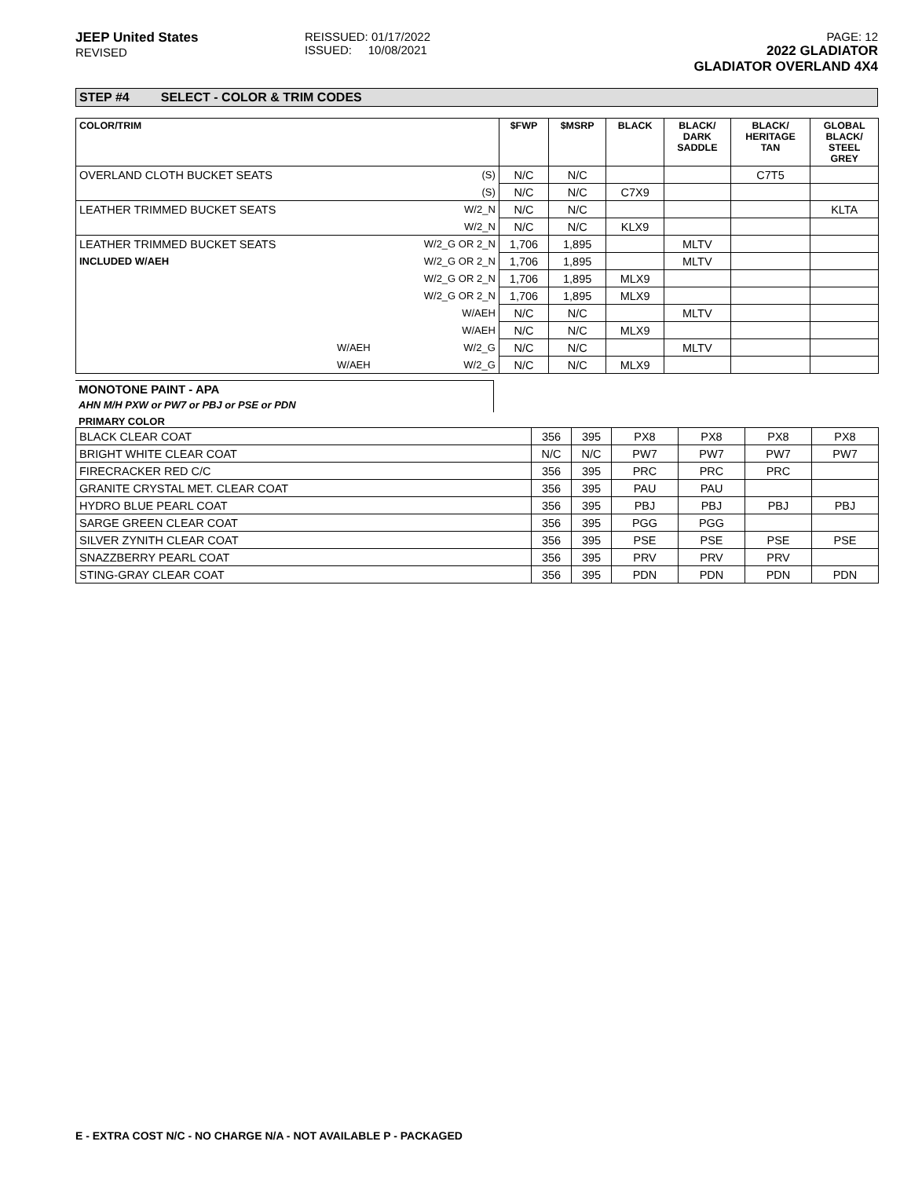JEEP United States
REVISED
REISSUED: 01/17/2022
ISSUED: 10/08/2021
PAGE: 12
2022 GLADIATOR
GLADIATOR OVERLAND 4X4
STEP #4 SELECT - COLOR & TRIM CODES
| COLOR/TRIM | | | $FWP | $MSRP | BLACK | BLACK/ DARK SADDLE | BLACK/ HERITAGE TAN | GLOBAL BLACK/ STEEL GREY |
| --- | --- | --- | --- | --- | --- | --- | --- | --- |
| OVERLAND CLOTH BUCKET SEATS | | (S) | N/C | N/C | | | C7T5 | |
| | | (S) | N/C | N/C | C7X9 | | | |
| LEATHER TRIMMED BUCKET SEATS | | W/2_N | N/C | N/C | | | | KLTA |
| | | W/2_N | N/C | N/C | KLX9 | | | |
| LEATHER TRIMMED BUCKET SEATS | | W/2_G OR 2_N | 1,706 | 1,895 | | MLTV | | |
| INCLUDED W/AEH | | W/2_G OR 2_N | 1,706 | 1,895 | | MLTV | | |
| | | W/2_G OR 2_N | 1,706 | 1,895 | MLX9 | | | |
| | | W/2_G OR 2_N | 1,706 | 1,895 | MLX9 | | | |
| | | W/AEH | N/C | N/C | | MLTV | | |
| | | W/AEH | N/C | N/C | MLX9 | | | |
| | W/AEH | W/2_G | N/C | N/C | | MLTV | | |
| | W/AEH | W/2_G | N/C | N/C | MLX9 | | | |
MONOTONE PAINT - APA
AHN M/H PXW or PW7 or PBJ or PSE or PDN
PRIMARY COLOR
| BLACK CLEAR COAT | 356 | 395 | PX8 | PX8 | PX8 | PX8 |
| BRIGHT WHITE CLEAR COAT | N/C | N/C | PW7 | PW7 | PW7 | PW7 |
| FIRECRACKER RED C/C | 356 | 395 | PRC | PRC | PRC | |
| GRANITE CRYSTAL MET. CLEAR COAT | 356 | 395 | PAU | PAU | | |
| HYDRO BLUE PEARL COAT | 356 | 395 | PBJ | PBJ | PBJ | PBJ |
| SARGE GREEN CLEAR COAT | 356 | 395 | PGG | PGG | | |
| SILVER ZYNITH CLEAR COAT | 356 | 395 | PSE | PSE | PSE | PSE |
| SNAZZBERRY PEARL COAT | 356 | 395 | PRV | PRV | PRV | |
| STING-GRAY CLEAR COAT | 356 | 395 | PDN | PDN | PDN | PDN |
E - EXTRA COST N/C - NO CHARGE N/A - NOT AVAILABLE P - PACKAGED